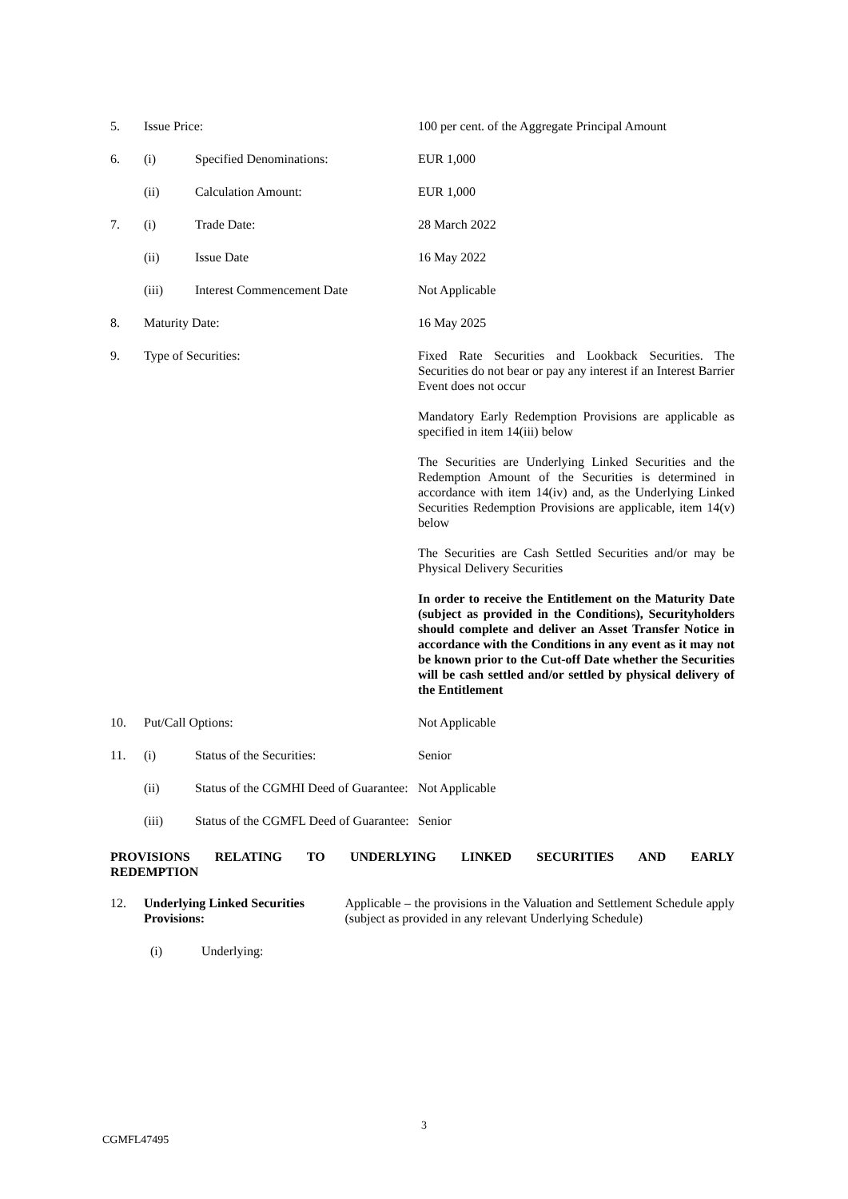| 5. | Issue Price: | | 100 per cent. of the Aggregate Principal Amount |
| 6. | (i) | Specified Denominations: | EUR 1,000 |
| | (ii) | Calculation Amount: | EUR 1,000 |
| 7. | (i) | Trade Date: | 28 March 2022 |
| | (ii) | Issue Date | 16 May 2022 |
| | (iii) | Interest Commencement Date | Not Applicable |
| 8. | Maturity Date: | | 16 May 2025 |
| 9. | Type of Securities: | | Fixed Rate Securities and Lookback Securities. The Securities do not bear or pay any interest if an Interest Barrier Event does not occur Mandatory Early Redemption Provisions are applicable as specified in item 14(iii) below The Securities are Underlying Linked Securities and the Redemption Amount of the Securities is determined in accordance with item 14(iv) and, as the Underlying Linked Securities Redemption Provisions are applicable, item 14(v) below The Securities are Cash Settled Securities and/or may be Physical Delivery Securities In order to receive the Entitlement on the Maturity Date (subject as provided in the Conditions), Securityholders should complete and deliver an Asset Transfer Notice in accordance with the Conditions in any event as it may not be known prior to the Cut-off Date whether the Securities will be cash settled and/or settled by physical delivery of the Entitlement |
| 10. | Put/Call Options: | | Not Applicable |
| 11. | (i) | Status of the Securities: | Senior |
| | (ii) | Status of the CGMHI Deed of Guarantee: | Not Applicable |
| | (iii) | Status of the CGMFL Deed of Guarantee: | Senior |
PROVISIONS RELATING TO UNDERLYING LINKED SECURITIES AND EARLY
REDEMPTION
| 12. | Underlying Linked Securities Provisions: | | Applicable – the provisions in the Valuation and Settlement Schedule apply (subject as provided in any relevant Underlying Schedule) |
| | (i) | Underlying: | |
3
CGMFL47495